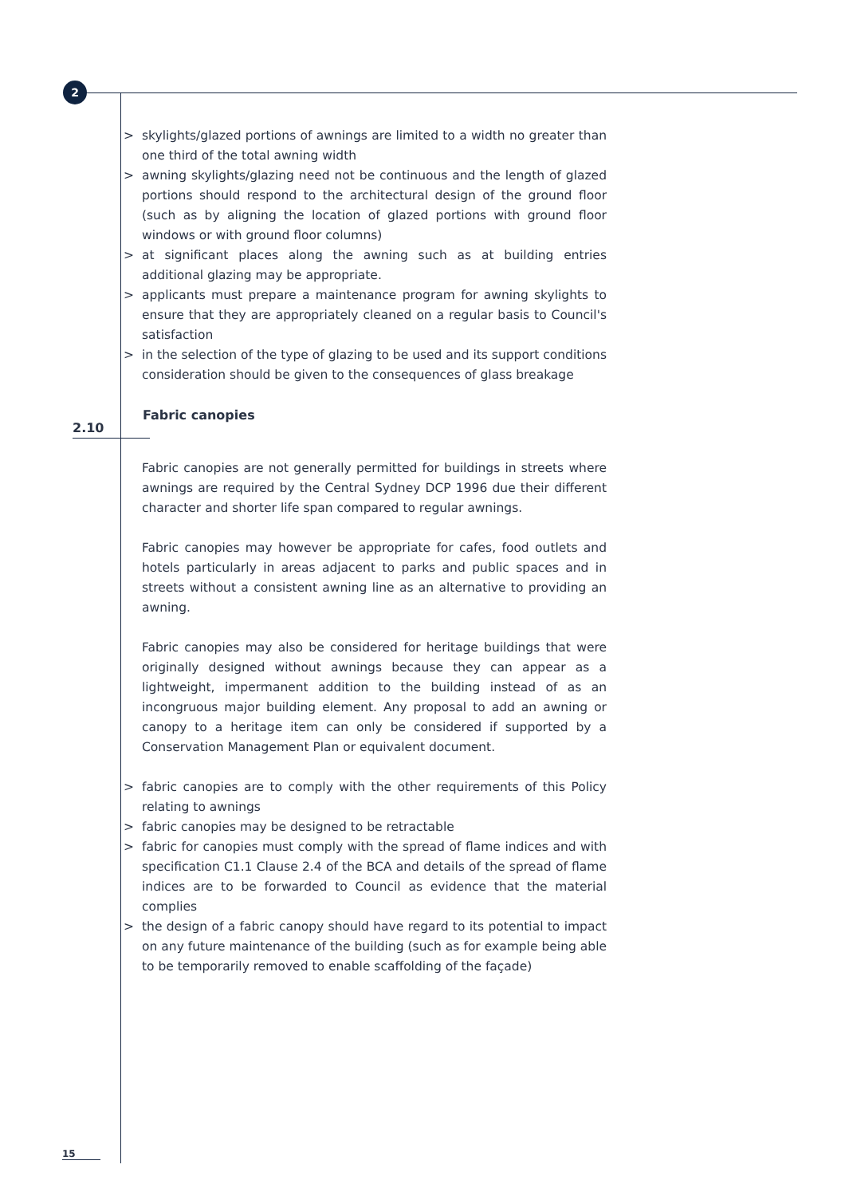2
> skylights/glazed portions of awnings are limited to a width no greater than one third of the total awning width
> awning skylights/glazing need not be continuous and the length of glazed portions should respond to the architectural design of the ground floor (such as by aligning the location of glazed portions with ground floor windows or with ground floor columns)
> at significant places along the awning such as at building entries additional glazing may be appropriate.
> applicants must prepare a maintenance program for awning skylights to ensure that they are appropriately cleaned on a regular basis to Council's satisfaction
> in the selection of the type of glazing to be used and its support conditions consideration should be given to the consequences of glass breakage
2.10
Fabric canopies
Fabric canopies are not generally permitted for buildings in streets where awnings are required by the Central Sydney DCP 1996 due their different character and shorter life span compared to regular awnings.
Fabric canopies may however be appropriate for cafes, food outlets and hotels particularly in areas adjacent to parks and public spaces and in streets without a consistent awning line as an alternative to providing an awning.
Fabric canopies may also be considered for heritage buildings that were originally designed without awnings because they can appear as a lightweight, impermanent addition to the building instead of as an incongruous major building element. Any proposal to add an awning or canopy to a heritage item can only be considered if supported by a Conservation Management Plan or equivalent document.
> fabric canopies are to comply with the other requirements of this Policy relating to awnings
> fabric canopies may be designed to be retractable
> fabric for canopies must comply with the spread of flame indices and with specification C1.1 Clause 2.4 of the BCA and details of the spread of flame indices are to be forwarded to Council as evidence that the material complies
> the design of a fabric canopy should have regard to its potential to impact on any future maintenance of the building (such as for example being able to be temporarily removed to enable scaffolding of the façade)
15